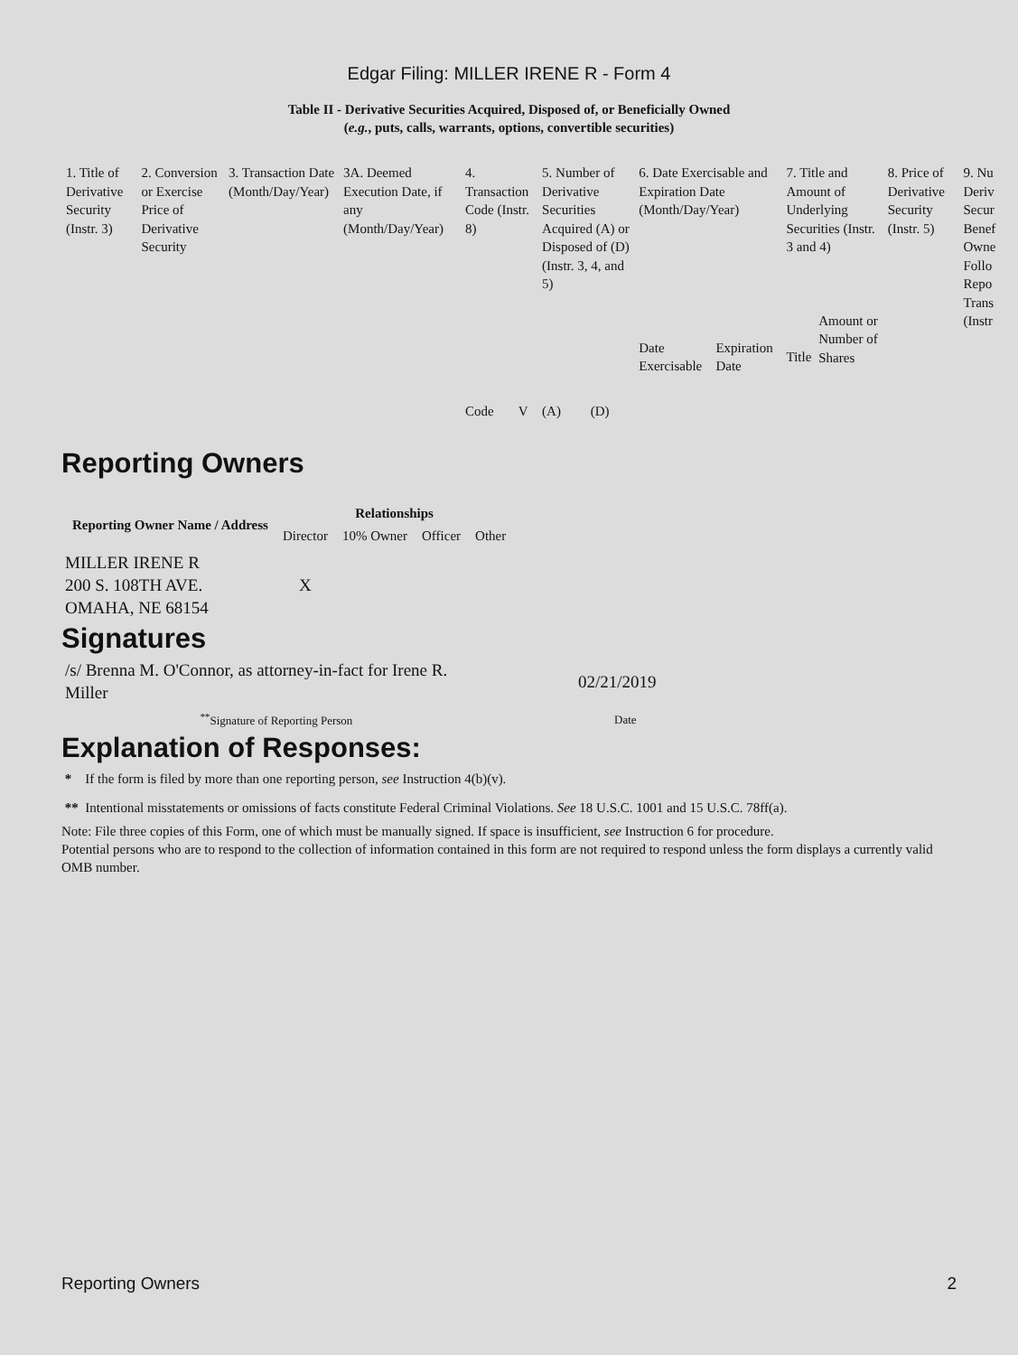Edgar Filing: MILLER IRENE R - Form 4
Table II - Derivative Securities Acquired, Disposed of, or Beneficially Owned
(e.g., puts, calls, warrants, options, convertible securities)
| 1. Title of Derivative Security (Instr. 3) | 2. Conversion or Exercise Price of Derivative Security | 3. Transaction Date (Month/Day/Year) | 3A. Deemed Execution Date, if any (Month/Day/Year) | 4. Transaction Code (Instr. 8) | | 5. Number of Derivative Securities Acquired (A) or Disposed of (D) (Instr. 3, 4, and 5) | | 6. Date Exercisable and Expiration Date (Month/Day/Year) | | 7. Title and Amount of Underlying Securities (Instr. 3 and 4) | | 8. Price of Derivative Security (Instr. 5) | 9. Nu Deriv Secur Benef Owne Follo Repo Trans (Instr |
| | | | | Code | V | (A) | (D) | Date Exercisable | Expiration Date | Title | Amount or Number of Shares | | |
Reporting Owners
| Reporting Owner Name / Address | Relationships | | | |
| --- | --- | --- | --- | --- |
| | Director | 10% Owner | Officer | Other |
| MILLER IRENE R 200 S. 108TH AVE. OMAHA, NE 68154 | X | | | |
Signatures
| /s/ Brenna M. O'Connor, as attorney-in-fact for Irene R. Miller | 02/21/2019 |
| <sup>**</sup> Signature of Reporting Person | Date |
Explanation of Responses:
* If the form is filed by more than one reporting person, see Instruction 4(b)(v).
** Intentional misstatements or omissions of facts constitute Federal Criminal Violations. See 18 U.S.C. 1001 and 15 U.S.C. 78ff(a).
Note: File three copies of this Form, one of which must be manually signed. If space is insufficient, see Instruction 6 for procedure.
Potential persons who are to respond to the collection of information contained in this form are not required to respond unless the form displays a currently valid OMB number.
Reporting Owners 2